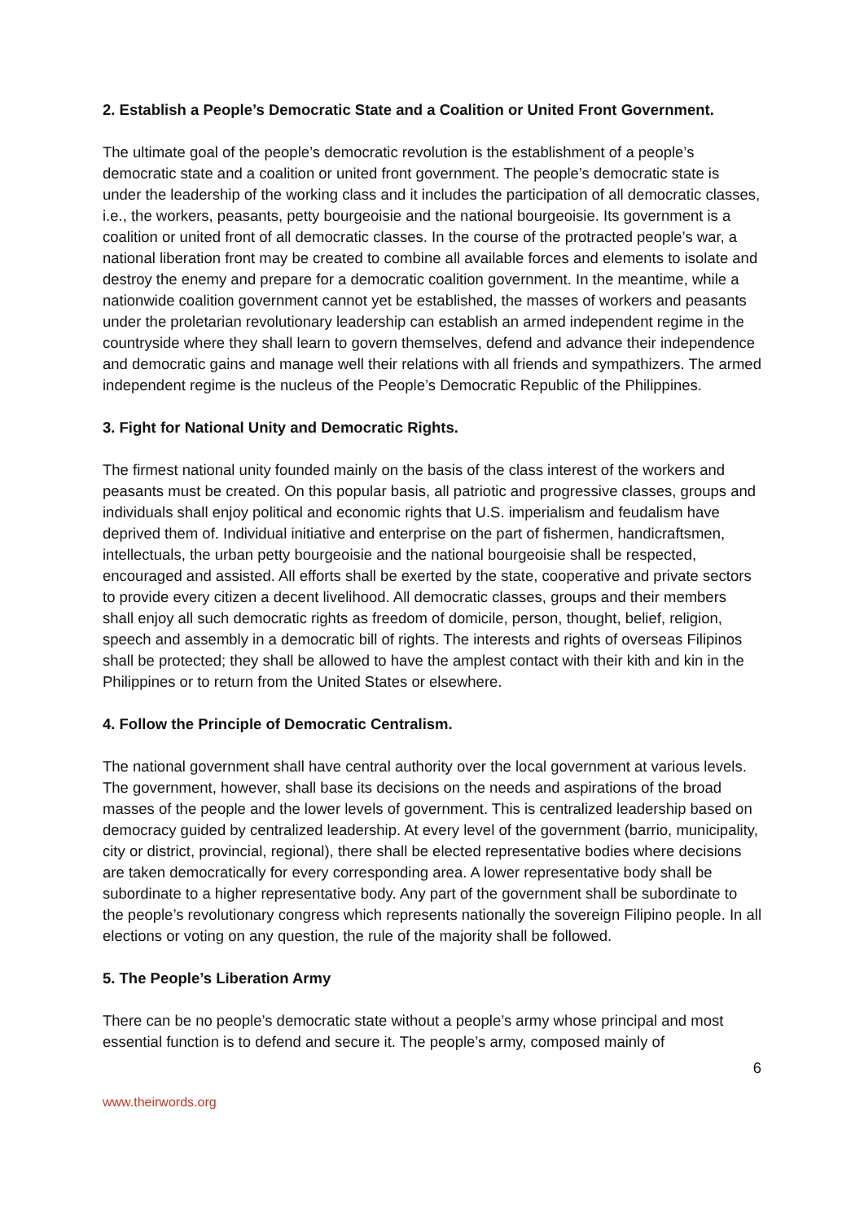2. Establish a People’s Democratic State and a Coalition or United Front Government.
The ultimate goal of the people’s democratic revolution is the establishment of a people’s democratic state and a coalition or united front government. The people’s democratic state is under the leadership of the working class and it includes the participation of all democratic classes, i.e., the workers, peasants, petty bourgeoisie and the national bourgeoisie. Its government is a coalition or united front of all democratic classes. In the course of the protracted people’s war, a national liberation front may be created to combine all available forces and elements to isolate and destroy the enemy and prepare for a democratic coalition government. In the meantime, while a nationwide coalition government cannot yet be established, the masses of workers and peasants under the proletarian revolutionary leadership can establish an armed independent regime in the countryside where they shall learn to govern themselves, defend and advance their independence and democratic gains and manage well their relations with all friends and sympathizers. The armed independent regime is the nucleus of the People’s Democratic Republic of the Philippines.
3. Fight for National Unity and Democratic Rights.
The firmest national unity founded mainly on the basis of the class interest of the workers and peasants must be created. On this popular basis, all patriotic and progressive classes, groups and individuals shall enjoy political and economic rights that U.S. imperialism and feudalism have deprived them of. Individual initiative and enterprise on the part of fishermen, handicraftsmen, intellectuals, the urban petty bourgeoisie and the national bourgeoisie shall be respected, encouraged and assisted. All efforts shall be exerted by the state, cooperative and private sectors to provide every citizen a decent livelihood. All democratic classes, groups and their members shall enjoy all such democratic rights as freedom of domicile, person, thought, belief, religion, speech and assembly in a democratic bill of rights. The interests and rights of overseas Filipinos shall be protected; they shall be allowed to have the amplest contact with their kith and kin in the Philippines or to return from the United States or elsewhere.
4. Follow the Principle of Democratic Centralism.
The national government shall have central authority over the local government at various levels. The government, however, shall base its decisions on the needs and aspirations of the broad masses of the people and the lower levels of government. This is centralized leadership based on democracy guided by centralized leadership. At every level of the government (barrio, municipality, city or district, provincial, regional), there shall be elected representative bodies where decisions are taken democratically for every corresponding area. A lower representative body shall be subordinate to a higher representative body. Any part of the government shall be subordinate to the people’s revolutionary congress which represents nationally the sovereign Filipino people. In all elections or voting on any question, the rule of the majority shall be followed.
5. The People’s Liberation Army
There can be no people’s democratic state without a people’s army whose principal and most essential function is to defend and secure it. The people’s army, composed mainly of
6
www.theirwords.org